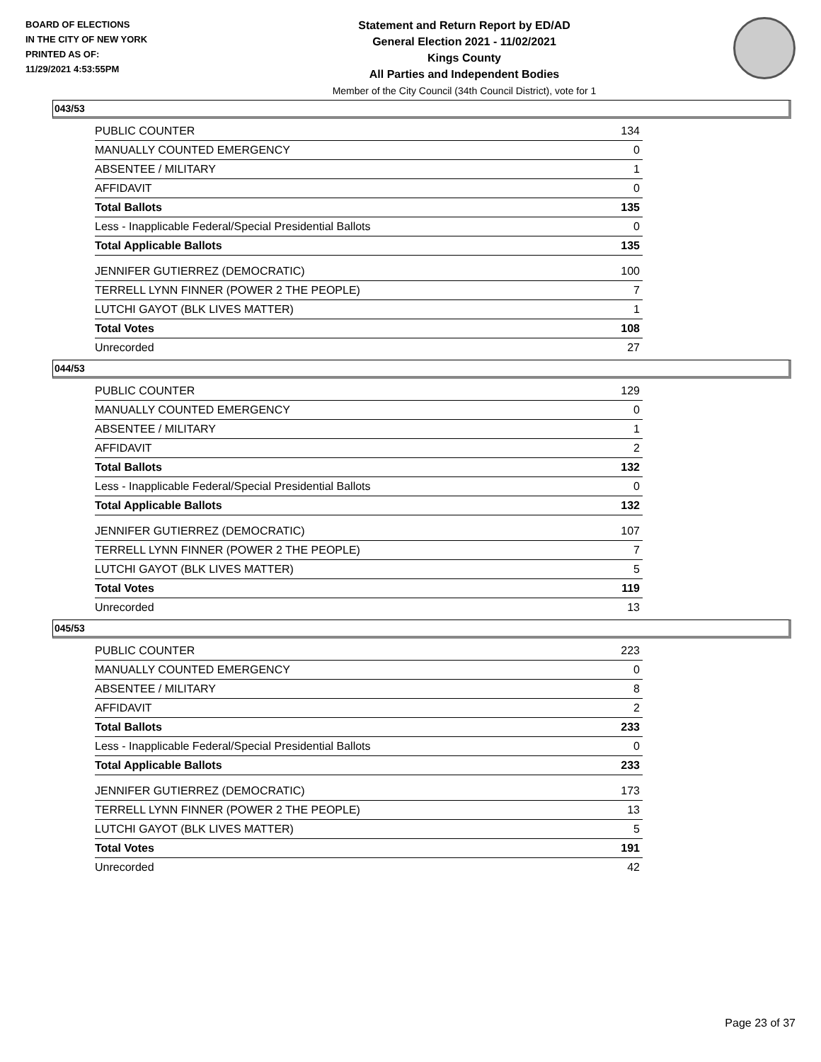BOARD OF ELECTIONS
IN THE CITY OF NEW YORK
PRINTED AS OF:
11/29/2021 4:53:55PM
Statement and Return Report by ED/AD
General Election 2021 - 11/02/2021
Kings County
All Parties and Independent Bodies
Member of the City Council (34th Council District), vote for 1
043/53
| PUBLIC COUNTER | 134 |
| MANUALLY COUNTED EMERGENCY | 0 |
| ABSENTEE / MILITARY | 1 |
| AFFIDAVIT | 0 |
| Total Ballots | 135 |
| Less - Inapplicable Federal/Special Presidential Ballots | 0 |
| Total Applicable Ballots | 135 |
| JENNIFER GUTIERREZ (DEMOCRATIC) | 100 |
| TERRELL LYNN FINNER (POWER 2 THE PEOPLE) | 7 |
| LUTCHI GAYOT (BLK LIVES MATTER) | 1 |
| Total Votes | 108 |
| Unrecorded | 27 |
044/53
| PUBLIC COUNTER | 129 |
| MANUALLY COUNTED EMERGENCY | 0 |
| ABSENTEE / MILITARY | 1 |
| AFFIDAVIT | 2 |
| Total Ballots | 132 |
| Less - Inapplicable Federal/Special Presidential Ballots | 0 |
| Total Applicable Ballots | 132 |
| JENNIFER GUTIERREZ (DEMOCRATIC) | 107 |
| TERRELL LYNN FINNER (POWER 2 THE PEOPLE) | 7 |
| LUTCHI GAYOT (BLK LIVES MATTER) | 5 |
| Total Votes | 119 |
| Unrecorded | 13 |
045/53
| PUBLIC COUNTER | 223 |
| MANUALLY COUNTED EMERGENCY | 0 |
| ABSENTEE / MILITARY | 8 |
| AFFIDAVIT | 2 |
| Total Ballots | 233 |
| Less - Inapplicable Federal/Special Presidential Ballots | 0 |
| Total Applicable Ballots | 233 |
| JENNIFER GUTIERREZ (DEMOCRATIC) | 173 |
| TERRELL LYNN FINNER (POWER 2 THE PEOPLE) | 13 |
| LUTCHI GAYOT (BLK LIVES MATTER) | 5 |
| Total Votes | 191 |
| Unrecorded | 42 |
Page 23 of 37